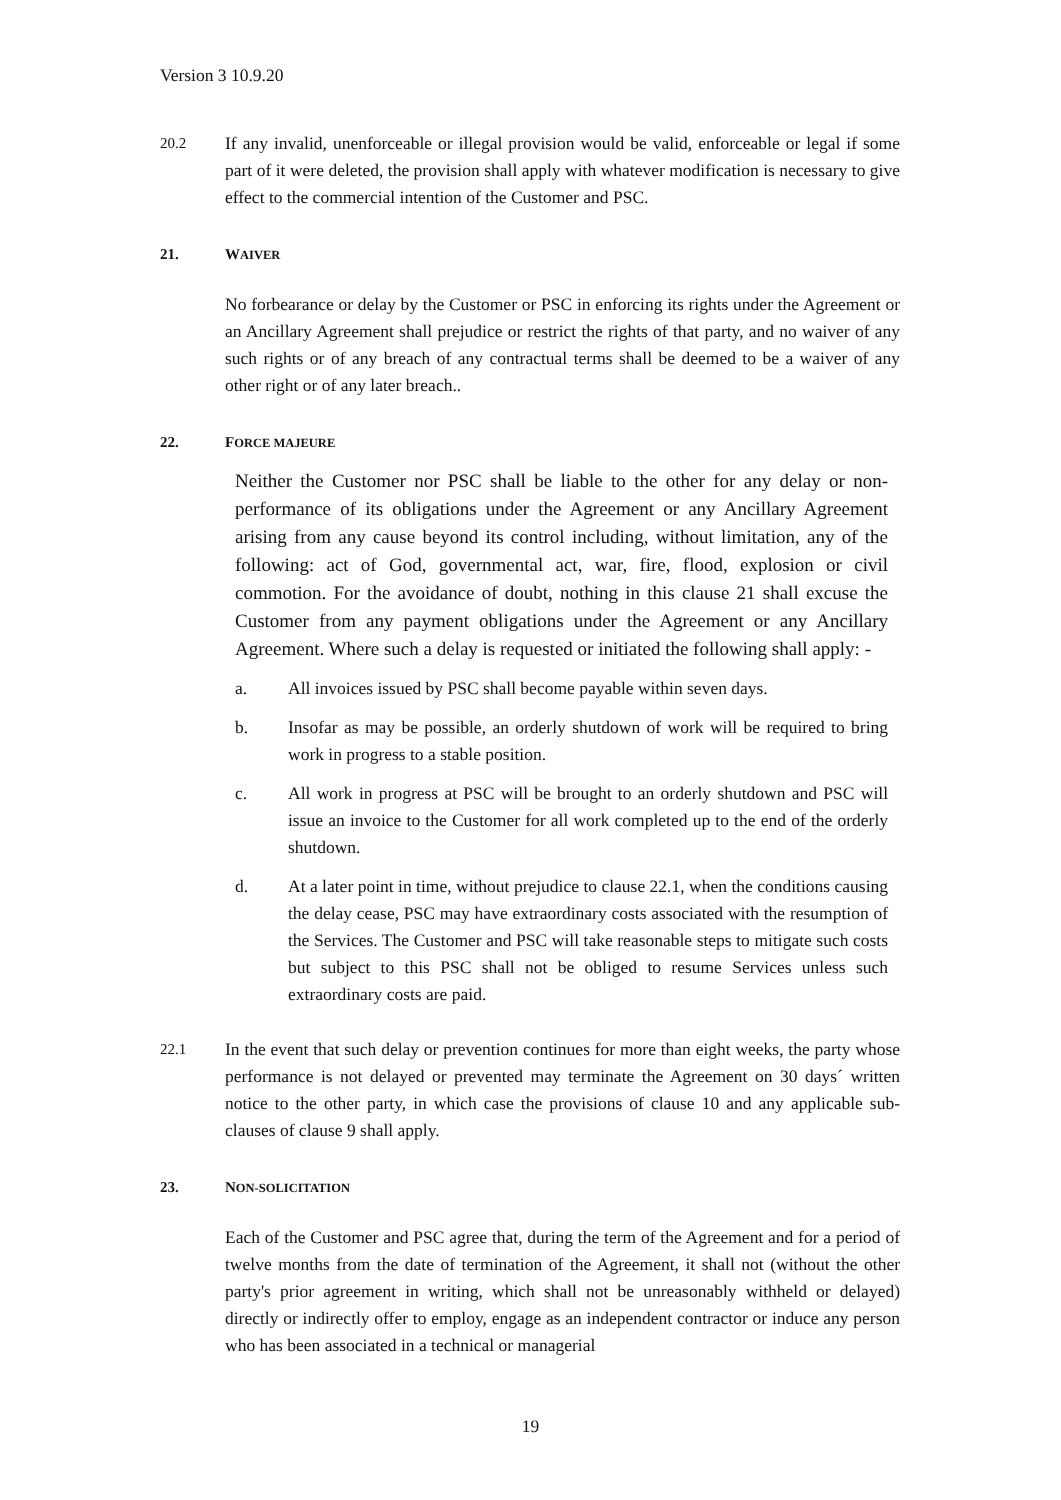Version 3 10.9.20
20.2
If any invalid, unenforceable or illegal provision would be valid, enforceable or legal if some part of it were deleted, the provision shall apply with whatever modification is necessary to give effect to the commercial intention of the Customer and PSC.
21. WAIVER
No forbearance or delay by the Customer or PSC in enforcing its rights under the Agreement or an Ancillary Agreement shall prejudice or restrict the rights of that party, and no waiver of any such rights or of any breach of any contractual terms shall be deemed to be a waiver of any other right or of any later breach..
22. FORCE MAJEURE
Neither the Customer nor PSC shall be liable to the other for any delay or non-performance of its obligations under the Agreement or any Ancillary Agreement arising from any cause beyond its control including, without limitation, any of the following: act of God, governmental act, war, fire, flood, explosion or civil commotion. For the avoidance of doubt, nothing in this clause 21 shall excuse the Customer from any payment obligations under the Agreement or any Ancillary Agreement. Where such a delay is requested or initiated the following shall apply: -
a. All invoices issued by PSC shall become payable within seven days.
b. Insofar as may be possible, an orderly shutdown of work will be required to bring work in progress to a stable position.
c. All work in progress at PSC will be brought to an orderly shutdown and PSC will issue an invoice to the Customer for all work completed up to the end of the orderly shutdown.
d. At a later point in time, without prejudice to clause 22.1, when the conditions causing the delay cease, PSC may have extraordinary costs associated with the resumption of the Services. The Customer and PSC will take reasonable steps to mitigate such costs but subject to this PSC shall not be obliged to resume Services unless such extraordinary costs are paid.
22.1
In the event that such delay or prevention continues for more than eight weeks, the party whose performance is not delayed or prevented may terminate the Agreement on 30 days´ written notice to the other party, in which case the provisions of clause 10 and any applicable sub-clauses of clause 9 shall apply.
23. NON-SOLICITATION
Each of the Customer and PSC agree that, during the term of the Agreement and for a period of twelve months from the date of termination of the Agreement, it shall not (without the other party's prior agreement in writing, which shall not be unreasonably withheld or delayed) directly or indirectly offer to employ, engage as an independent contractor or induce any person who has been associated in a technical or managerial
19